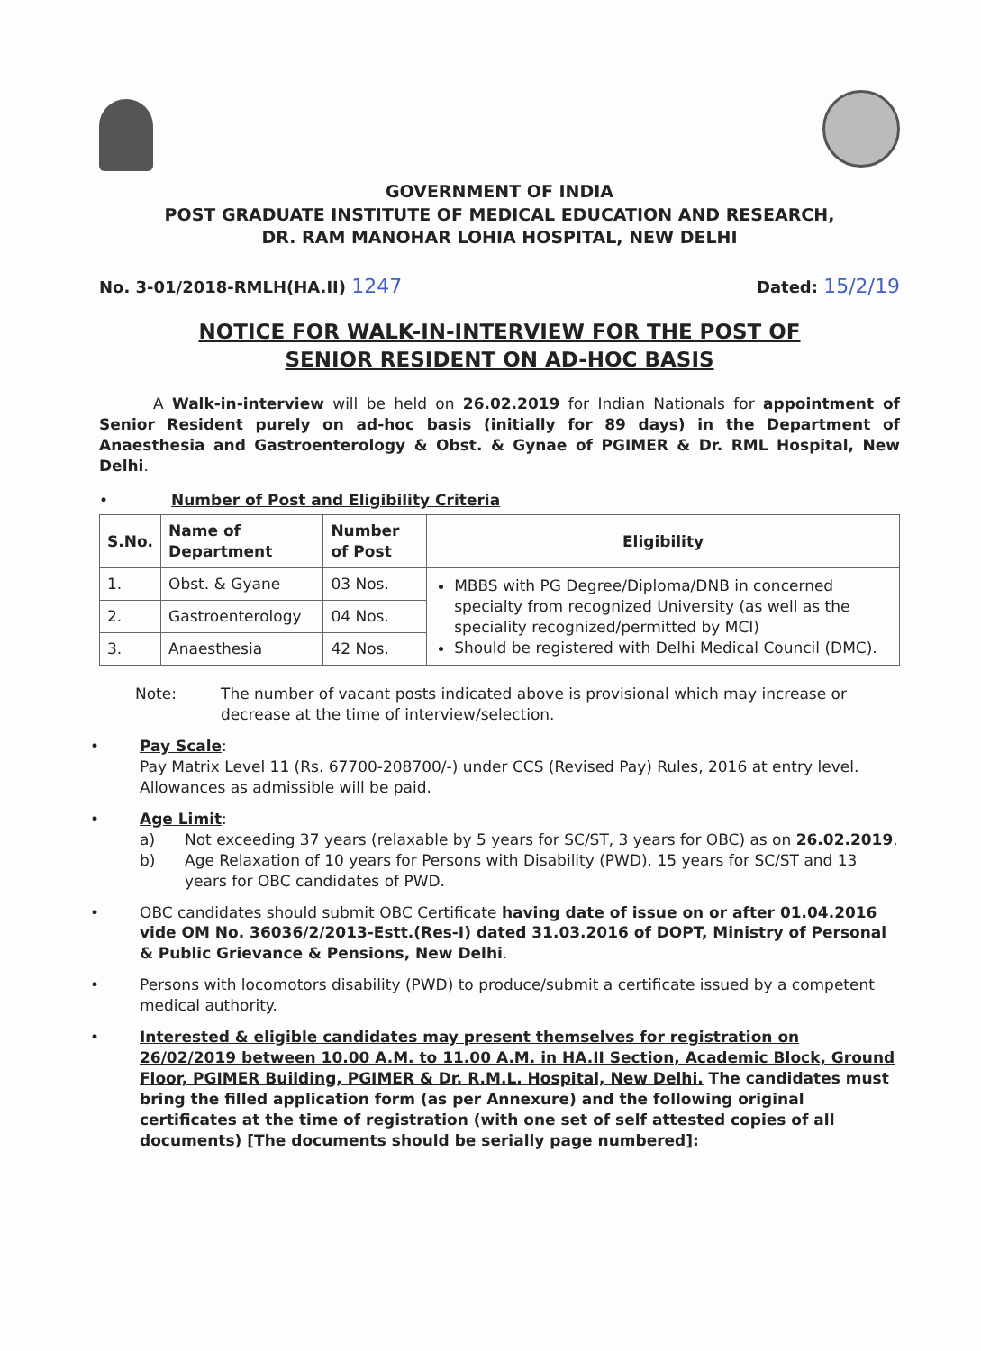GOVERNMENT OF INDIA
POST GRADUATE INSTITUTE OF MEDICAL EDUCATION AND RESEARCH,
DR. RAM MANOHAR LOHIA HOSPITAL, NEW DELHI
No. 3-01/2018-RMLH(HA.II) 1247 Dated: 15/2/19
NOTICE FOR WALK-IN-INTERVIEW FOR THE POST OF
SENIOR RESIDENT ON AD-HOC BASIS
A Walk-in-interview will be held on 26.02.2019 for Indian Nationals for appointment of Senior Resident purely on ad-hoc basis (initially for 89 days) in the Department of Anaesthesia and Gastroenterology & Obst. & Gynae of PGIMER & Dr. RML Hospital, New Delhi.
• Number of Post and Eligibility Criteria
| S.No. | Name of Department | Number of Post | Eligibility |
| --- | --- | --- | --- |
| 1. | Obst. & Gyane | 03 Nos. | MBBS with PG Degree/Diploma/DNB in concerned specialty from recognized University (as well as the speciality recognized/permitted by MCI) Should be registered with Delhi Medical Council (DMC). |
| 2. | Gastroenterology | 04 Nos. | |
| 3. | Anaesthesia | 42 Nos. | |
Note: The number of vacant posts indicated above is provisional which may increase or decrease at the time of interview/selection.
• Pay Scale:
Pay Matrix Level 11 (Rs. 67700-208700/-) under CCS (Revised Pay) Rules, 2016 at entry level. Allowances as admissible will be paid.
• Age Limit:
a) Not exceeding 37 years (relaxable by 5 years for SC/ST, 3 years for OBC) as on 26.02.2019.
b) Age Relaxation of 10 years for Persons with Disability (PWD). 15 years for SC/ST and 13 years for OBC candidates of PWD.
• OBC candidates should submit OBC Certificate having date of issue on or after 01.04.2016 vide OM No. 36036/2/2013-Estt.(Res-I) dated 31.03.2016 of DOPT, Ministry of Personal & Public Grievance & Pensions, New Delhi.
• Persons with locomotors disability (PWD) to produce/submit a certificate issued by a competent medical authority.
• Interested & eligible candidates may present themselves for registration on 26/02/2019 between 10.00 A.M. to 11.00 A.M. in HA.II Section, Academic Block, Ground Floor, PGIMER Building, PGIMER & Dr. R.M.L. Hospital, New Delhi. The candidates must bring the filled application form (as per Annexure) and the following original certificates at the time of registration (with one set of self attested copies of all documents) [The documents should be serially page numbered]: